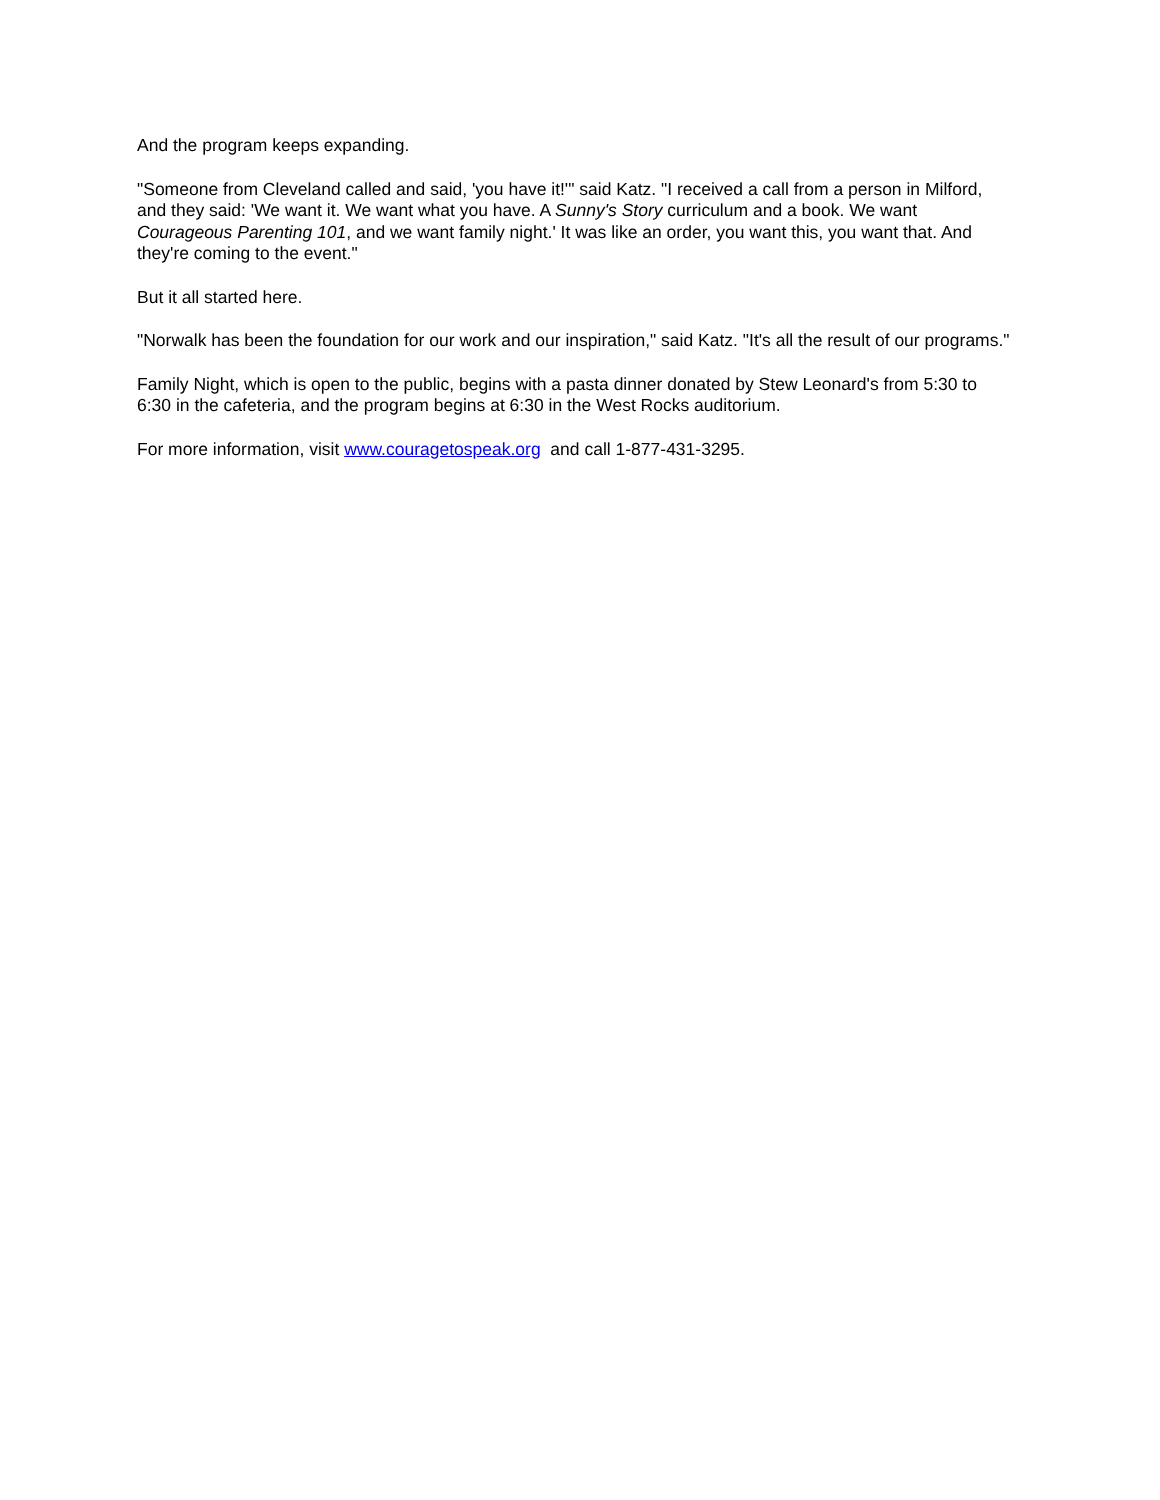And the program keeps expanding.
"Someone from Cleveland called and said, 'you have it!'" said Katz. "I received a call from a person in Milford, and they said: 'We want it. We want what you have. A Sunny's Story curriculum and a book. We want Courageous Parenting 101, and we want family night.' It was like an order, you want this, you want that. And they're coming to the event."
But it all started here.
"Norwalk has been the foundation for our work and our inspiration," said Katz. "It's all the result of our programs."
Family Night, which is open to the public, begins with a pasta dinner donated by Stew Leonard's from 5:30 to 6:30 in the cafeteria, and the program begins at 6:30 in the West Rocks auditorium.
For more information, visit www.couragetospeak.org and call 1-877-431-3295.